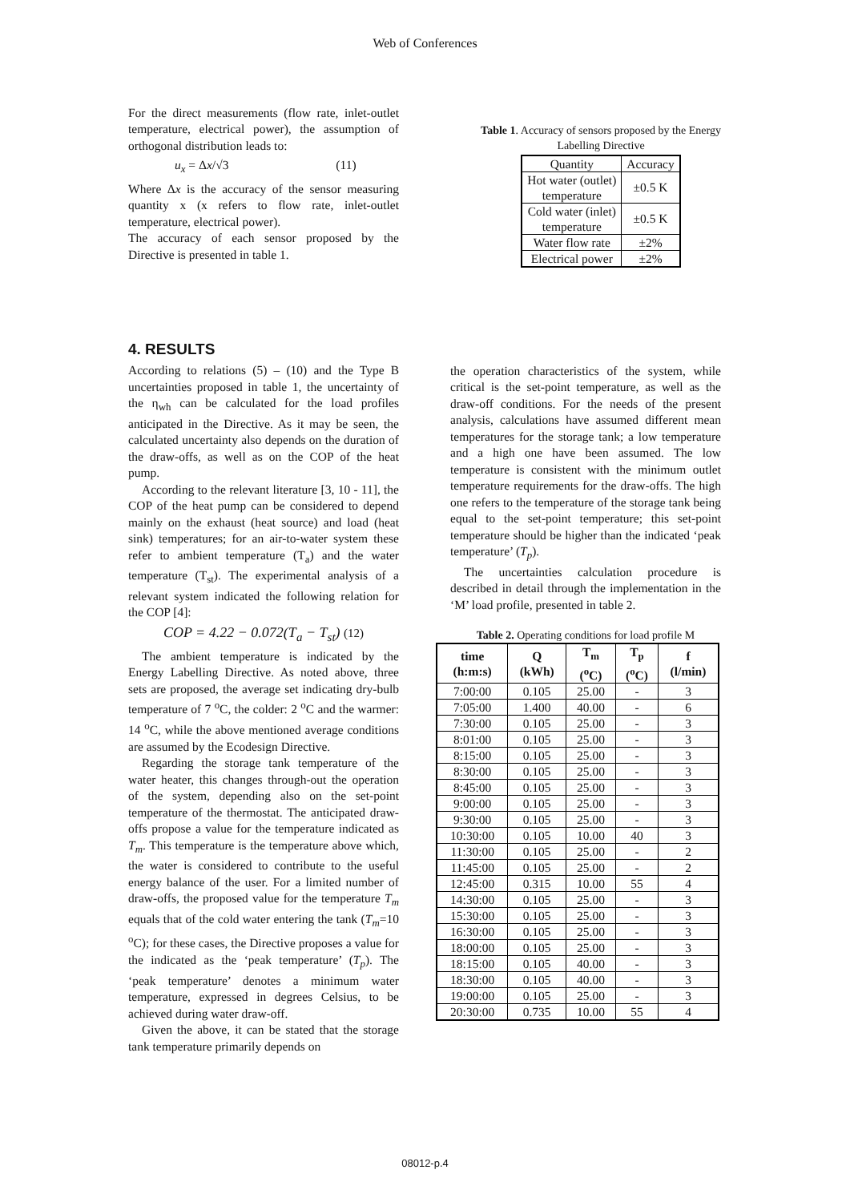Web of Conferences
For the direct measurements (flow rate, inlet-outlet temperature, electrical power), the assumption of orthogonal distribution leads to:
u<sub>x</sub> = Δx/√3 (11)
Where Δx is the accuracy of the sensor measuring quantity x (x refers to flow rate, inlet-outlet temperature, electrical power).
The accuracy of each sensor proposed by the Directive is presented in table 1.
Table 1. Accuracy of sensors proposed by the Energy Labelling Directive
| Quantity | Accuracy |
| Hot water (outlet) temperature | ±0.5 K |
| Cold water (inlet) temperature | ±0.5 K |
| Water flow rate | ±2% |
| Electrical power | ±2% |
4. RESULTS
According to relations (5) – (10) and the Type B uncertainties proposed in table 1, the uncertainty of the η<sub>wh</sub> can be calculated for the load profiles anticipated in the Directive. As it may be seen, the calculated uncertainty also depends on the duration of the draw-offs, as well as on the COP of the heat pump.
According to the relevant literature [3, 10 - 11], the COP of the heat pump can be considered to depend mainly on the exhaust (heat source) and load (heat sink) temperatures; for an air-to-water system these refer to ambient temperature (T<sub>a</sub>) and the water temperature (T<sub>st</sub>). The experimental analysis of a relevant system indicated the following relation for the COP [4]:
COP = 4.22 − 0.072(T<sub>a</sub> − T<sub>st</sub>) (12)
The ambient temperature is indicated by the Energy Labelling Directive. As noted above, three sets are proposed, the average set indicating dry-bulb temperature of 7 <sup>o</sup>C, the colder: 2 <sup>o</sup>C and the warmer: 14 <sup>o</sup>C, while the above mentioned average conditions are assumed by the Ecodesign Directive.
Regarding the storage tank temperature of the water heater, this changes through-out the operation of the system, depending also on the set-point temperature of the thermostat. The anticipated draw-offs propose a value for the temperature indicated as T<sub>m</sub>. This temperature is the temperature above which, the water is considered to contribute to the useful energy balance of the user. For a limited number of draw-offs, the proposed value for the temperature T<sub>m</sub> equals that of the cold water entering the tank (T<sub>m</sub>=10 <sup>o</sup>C); for these cases, the Directive proposes a value for the indicated as the ‘peak temperature’ (T<sub>p</sub>). The ‘peak temperature’ denotes a minimum water temperature, expressed in degrees Celsius, to be achieved during water draw-off.
Given the above, it can be stated that the storage tank temperature primarily depends on
the operation characteristics of the system, while critical is the set-point temperature, as well as the draw-off conditions. For the needs of the present analysis, calculations have assumed different mean temperatures for the storage tank; a low temperature and a high one have been assumed. The low temperature is consistent with the minimum outlet temperature requirements for the draw-offs. The high one refers to the temperature of the storage tank being equal to the set-point temperature; this set-point temperature should be higher than the indicated ‘peak temperature’ (T<sub>p</sub>).
The uncertainties calculation procedure is described in detail through the implementation in the ‘M’ load profile, presented in table 2.
Table 2. Operating conditions for load profile M
| time (h:m:s) | Q (kWh) | T<sub>m</sub> (<sup>o</sup>C) | T<sub>p</sub> (<sup>o</sup>C) | f (l/min) |
| --- | --- | --- | --- | --- |
| 7:00:00 | 0.105 | 25.00 | - | 3 |
| 7:05:00 | 1.400 | 40.00 | - | 6 |
| 7:30:00 | 0.105 | 25.00 | - | 3 |
| 8:01:00 | 0.105 | 25.00 | - | 3 |
| 8:15:00 | 0.105 | 25.00 | - | 3 |
| 8:30:00 | 0.105 | 25.00 | - | 3 |
| 8:45:00 | 0.105 | 25.00 | - | 3 |
| 9:00:00 | 0.105 | 25.00 | - | 3 |
| 9:30:00 | 0.105 | 25.00 | - | 3 |
| 10:30:00 | 0.105 | 10.00 | 40 | 3 |
| 11:30:00 | 0.105 | 25.00 | - | 2 |
| 11:45:00 | 0.105 | 25.00 | - | 2 |
| 12:45:00 | 0.315 | 10.00 | 55 | 4 |
| 14:30:00 | 0.105 | 25.00 | - | 3 |
| 15:30:00 | 0.105 | 25.00 | - | 3 |
| 16:30:00 | 0.105 | 25.00 | - | 3 |
| 18:00:00 | 0.105 | 25.00 | - | 3 |
| 18:15:00 | 0.105 | 40.00 | - | 3 |
| 18:30:00 | 0.105 | 40.00 | - | 3 |
| 19:00:00 | 0.105 | 25.00 | - | 3 |
| 20:30:00 | 0.735 | 10.00 | 55 | 4 |
08012-p.4